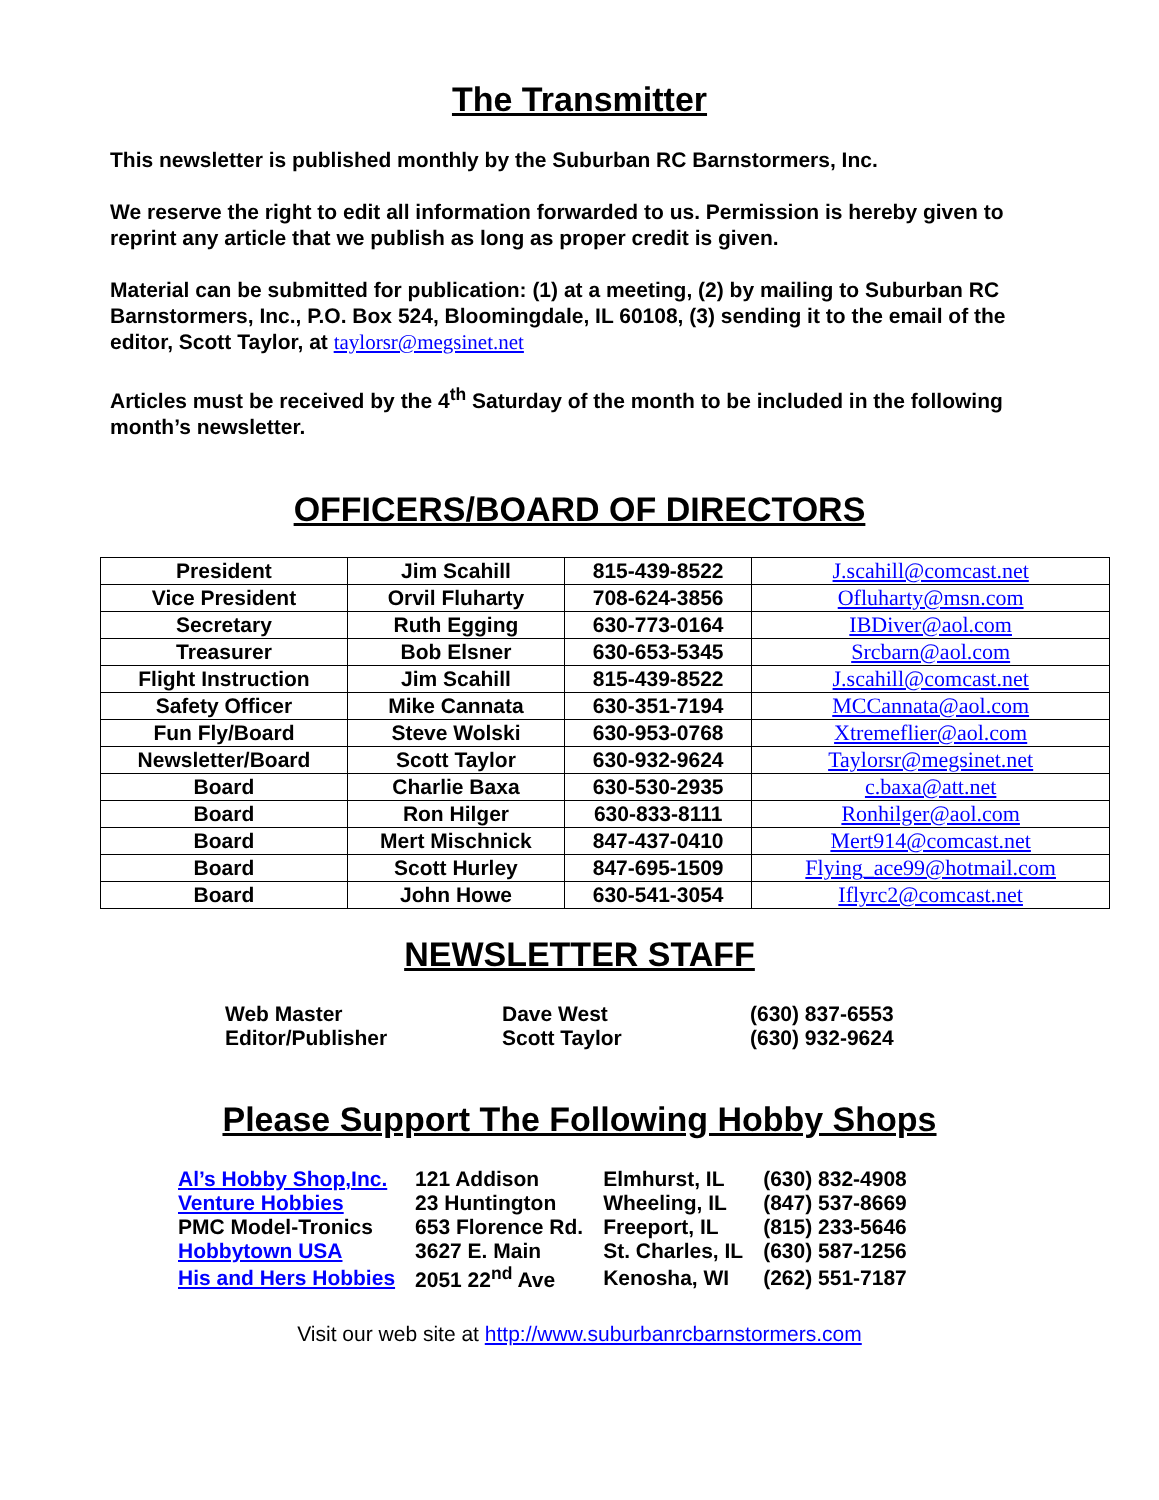The Transmitter
This newsletter is published monthly by the Suburban RC Barnstormers, Inc.
We reserve the right to edit all information forwarded to us. Permission is hereby given to reprint any article that we publish as long as proper credit is given.
Material can be submitted for publication: (1) at a meeting, (2) by mailing to Suburban RC Barnstormers, Inc., P.O. Box 524, Bloomingdale, IL 60108, (3) sending it to the email of the editor, Scott Taylor, at taylorsr@megsinet.net
Articles must be received by the 4<sup>th</sup> Saturday of the month to be included in the following month’s newsletter.
OFFICERS/BOARD OF DIRECTORS
| President | Jim Scahill | 815-439-8522 | J.scahill@comcast.net |
| Vice President | Orvil Fluharty | 708-624-3856 | Ofluharty@msn.com |
| Secretary | Ruth Egging | 630-773-0164 | IBDiver@aol.com |
| Treasurer | Bob Elsner | 630-653-5345 | Srcbarn@aol.com |
| Flight Instruction | Jim Scahill | 815-439-8522 | J.scahill@comcast.net |
| Safety Officer | Mike Cannata | 630-351-7194 | MCCannata@aol.com |
| Fun Fly/Board | Steve Wolski | 630-953-0768 | Xtremeflier@aol.com |
| Newsletter/Board | Scott Taylor | 630-932-9624 | Taylorsr@megsinet.net |
| Board | Charlie Baxa | 630-530-2935 | c.baxa@att.net |
| Board | Ron Hilger | 630-833-8111 | Ronhilger@aol.com |
| Board | Mert Mischnick | 847-437-0410 | Mert914@comcast.net |
| Board | Scott Hurley | 847-695-1509 | Flying_ace99@hotmail.com |
| Board | John Howe | 630-541-3054 | Iflyrc2@comcast.net |
NEWSLETTER STAFF
| Web Master | Dave West | (630) 837-6553 |
| Editor/Publisher | Scott Taylor | (630) 932-9624 |
Please Support The Following Hobby Shops
| Al’s Hobby Shop,Inc. | 121 Addison | Elmhurst, IL | (630) 832-4908 |
| Venture Hobbies | 23 Huntington | Wheeling, IL | (847) 537-8669 |
| PMC Model-Tronics | 653 Florence Rd. | Freeport, IL | (815) 233-5646 |
| Hobbytown USA | 3627 E. Main | St. Charles, IL | (630) 587-1256 |
| His and Hers Hobbies | 2051 22<sup>nd</sup> Ave | Kenosha, WI | (262) 551-7187 |
Visit our web site at http://www.suburbanrcbarnstormers.com